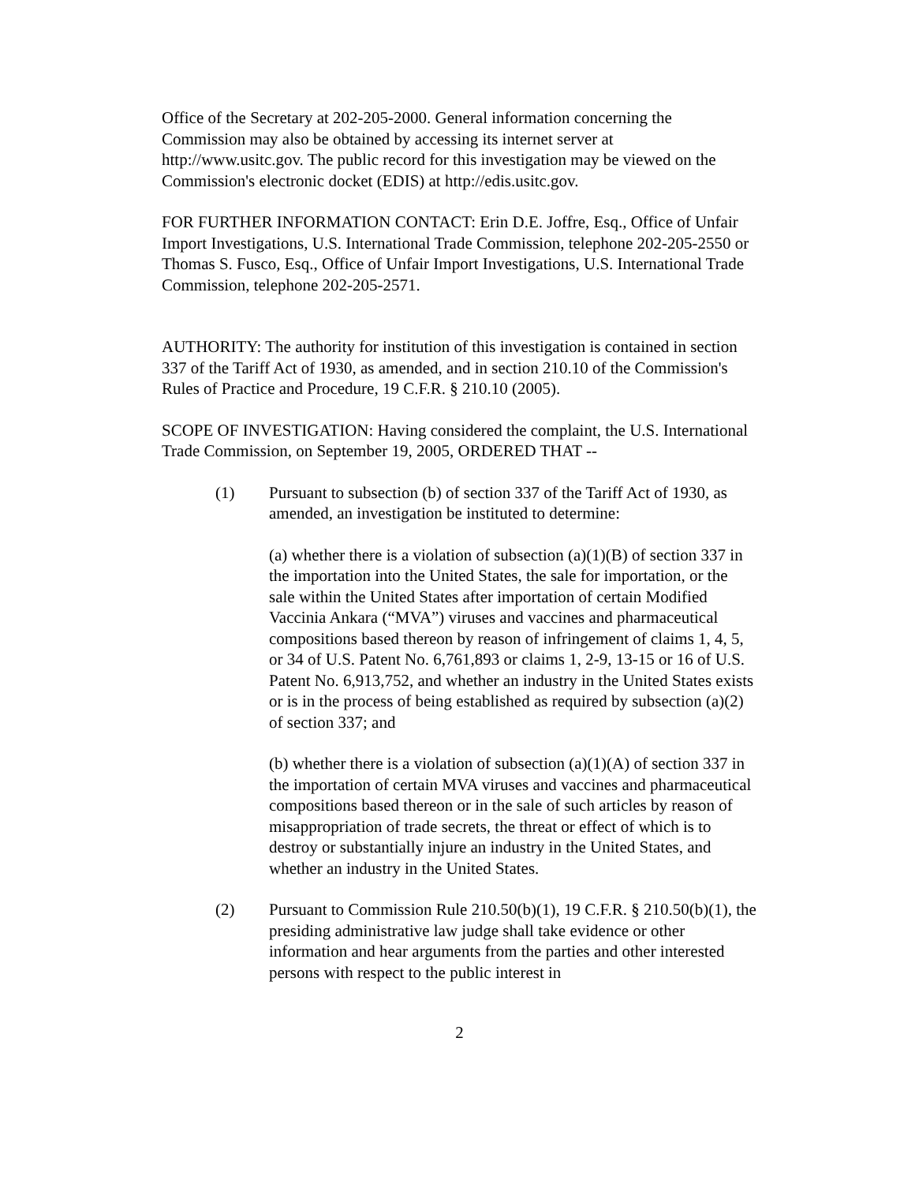Office of the Secretary at 202-205-2000. General information concerning the Commission may also be obtained by accessing its internet server at http://www.usitc.gov. The public record for this investigation may be viewed on the Commission's electronic docket (EDIS) at http://edis.usitc.gov.
FOR FURTHER INFORMATION CONTACT: Erin D.E. Joffre, Esq., Office of Unfair Import Investigations, U.S. International Trade Commission, telephone 202-205-2550 or Thomas S. Fusco, Esq., Office of Unfair Import Investigations, U.S. International Trade Commission, telephone 202-205-2571.
AUTHORITY: The authority for institution of this investigation is contained in section 337 of the Tariff Act of 1930, as amended, and in section 210.10 of the Commission's Rules of Practice and Procedure, 19 C.F.R. § 210.10 (2005).
SCOPE OF INVESTIGATION: Having considered the complaint, the U.S. International Trade Commission, on September 19, 2005, ORDERED THAT --
(1) Pursuant to subsection (b) of section 337 of the Tariff Act of 1930, as amended, an investigation be instituted to determine:
(a) whether there is a violation of subsection (a)(1)(B) of section 337 in the importation into the United States, the sale for importation, or the sale within the United States after importation of certain Modified Vaccinia Ankara (“MVA”) viruses and vaccines and pharmaceutical compositions based thereon by reason of infringement of claims 1, 4, 5, or 34 of U.S. Patent No. 6,761,893 or claims 1, 2-9, 13-15 or 16 of U.S. Patent No. 6,913,752, and whether an industry in the United States exists or is in the process of being established as required by subsection (a)(2) of section 337; and
(b) whether there is a violation of subsection (a)(1)(A) of section 337 in the importation of certain MVA viruses and vaccines and pharmaceutical compositions based thereon or in the sale of such articles by reason of misappropriation of trade secrets, the threat or effect of which is to destroy or substantially injure an industry in the United States, and whether an industry in the United States.
(2) Pursuant to Commission Rule 210.50(b)(1), 19 C.F.R. § 210.50(b)(1), the presiding administrative law judge shall take evidence or other information and hear arguments from the parties and other interested persons with respect to the public interest in
2